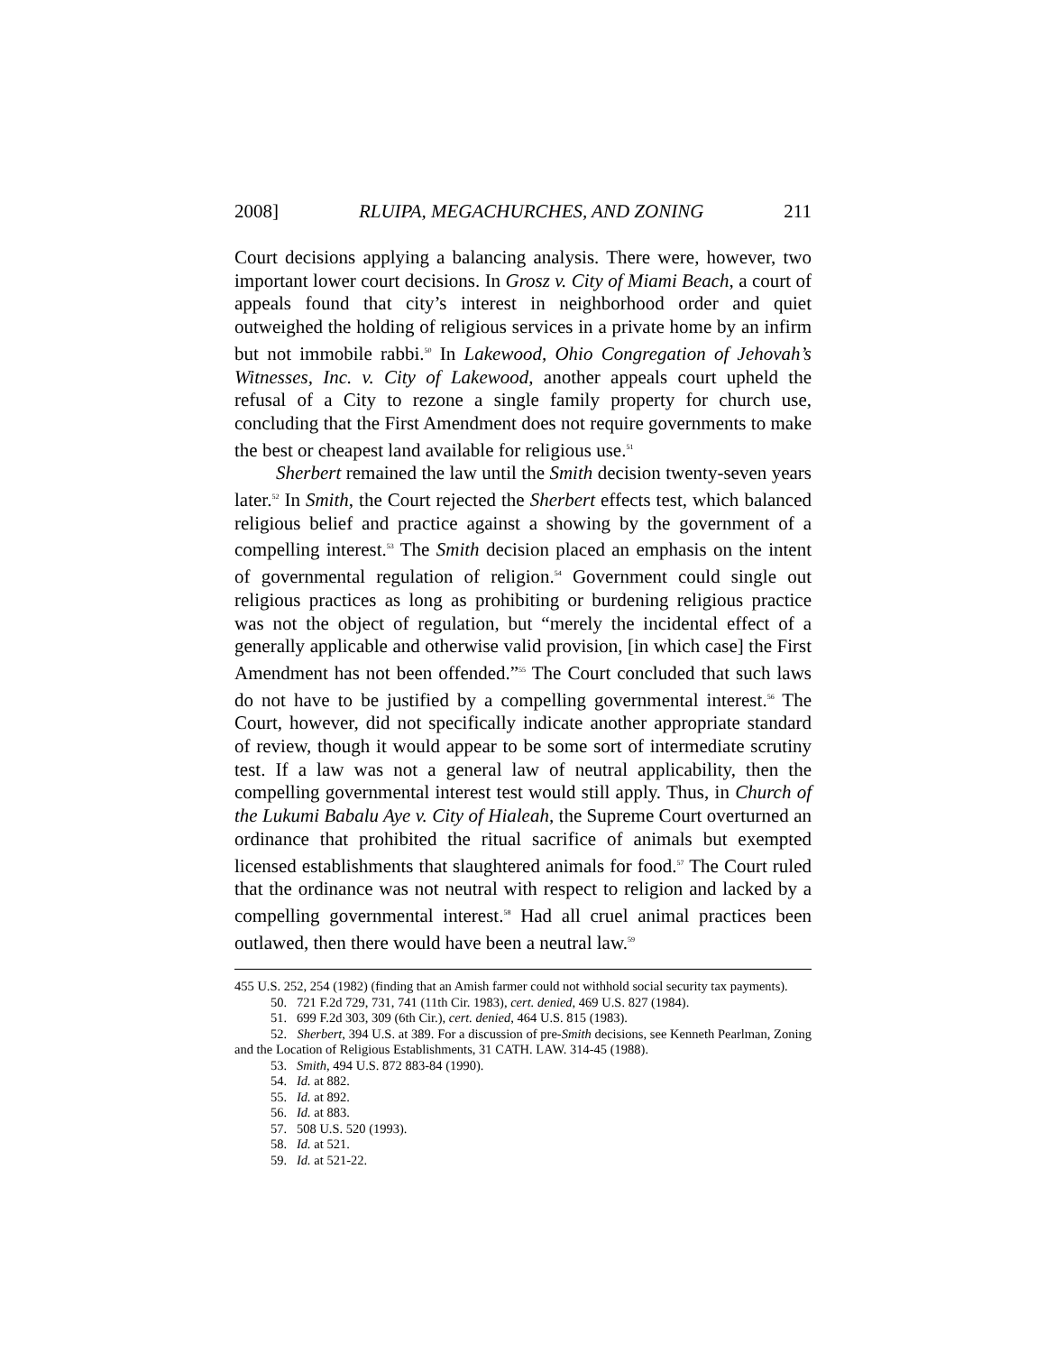2008] RLUIPA, MEGACHURCHES, AND ZONING 211
Court decisions applying a balancing analysis. There were, however, two important lower court decisions. In Grosz v. City of Miami Beach, a court of appeals found that city’s interest in neighborhood order and quiet outweighed the holding of religious services in a private home by an infirm but not immobile rabbi.<sup>50</sup> In Lakewood, Ohio Congregation of Jehovah’s Witnesses, Inc. v. City of Lakewood, another appeals court upheld the refusal of a City to rezone a single family property for church use, concluding that the First Amendment does not require governments to make the best or cheapest land available for religious use.<sup>51</sup>
Sherbert remained the law until the Smith decision twenty-seven years later.<sup>52</sup> In Smith, the Court rejected the Sherbert effects test, which balanced religious belief and practice against a showing by the government of a compelling interest.<sup>53</sup> The Smith decision placed an emphasis on the intent of governmental regulation of religion.<sup>54</sup> Government could single out religious practices as long as prohibiting or burdening religious practice was not the object of regulation, but “merely the incidental effect of a generally applicable and otherwise valid provision, [in which case] the First Amendment has not been offended.”<sup>55</sup> The Court concluded that such laws do not have to be justified by a compelling governmental interest.<sup>56</sup> The Court, however, did not specifically indicate another appropriate standard of review, though it would appear to be some sort of intermediate scrutiny test. If a law was not a general law of neutral applicability, then the compelling governmental interest test would still apply. Thus, in Church of the Lukumi Babalu Aye v. City of Hialeah, the Supreme Court overturned an ordinance that prohibited the ritual sacrifice of animals but exempted licensed establishments that slaughtered animals for food.<sup>57</sup> The Court ruled that the ordinance was not neutral with respect to religion and lacked by a compelling governmental interest.<sup>58</sup> Had all cruel animal practices been outlawed, then there would have been a neutral law.<sup>59</sup>
455 U.S. 252, 254 (1982) (finding that an Amish farmer could not withhold social security tax payments).
50. 721 F.2d 729, 731, 741 (11th Cir. 1983), cert. denied, 469 U.S. 827 (1984).
51. 699 F.2d 303, 309 (6th Cir.), cert. denied, 464 U.S. 815 (1983).
52. Sherbert, 394 U.S. at 389. For a discussion of pre-Smith decisions, see Kenneth Pearlman, Zoning and the Location of Religious Establishments, 31 CATH. LAW. 314-45 (1988).
53. Smith, 494 U.S. 872 883-84 (1990).
54. Id. at 882.
55. Id. at 892.
56. Id. at 883.
57. 508 U.S. 520 (1993).
58. Id. at 521.
59. Id. at 521-22.